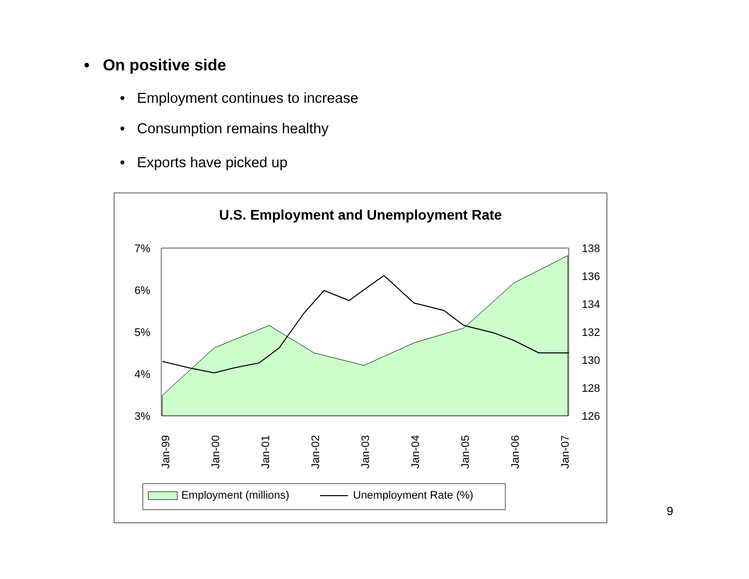• On positive side
• Employment continues to increase
• Consumption remains healthy
• Exports have picked up
U.S. Employment and Unemployment Rate
7%
6%
5%
4%
3%
138
136
134
132
130
128
126
Jan-99
Jan-00
Jan-01
Jan-02
Jan-03
Jan-04
Jan-05
Jan-06
Jan-07
Employment (millions)
Unemployment Rate (%)
9